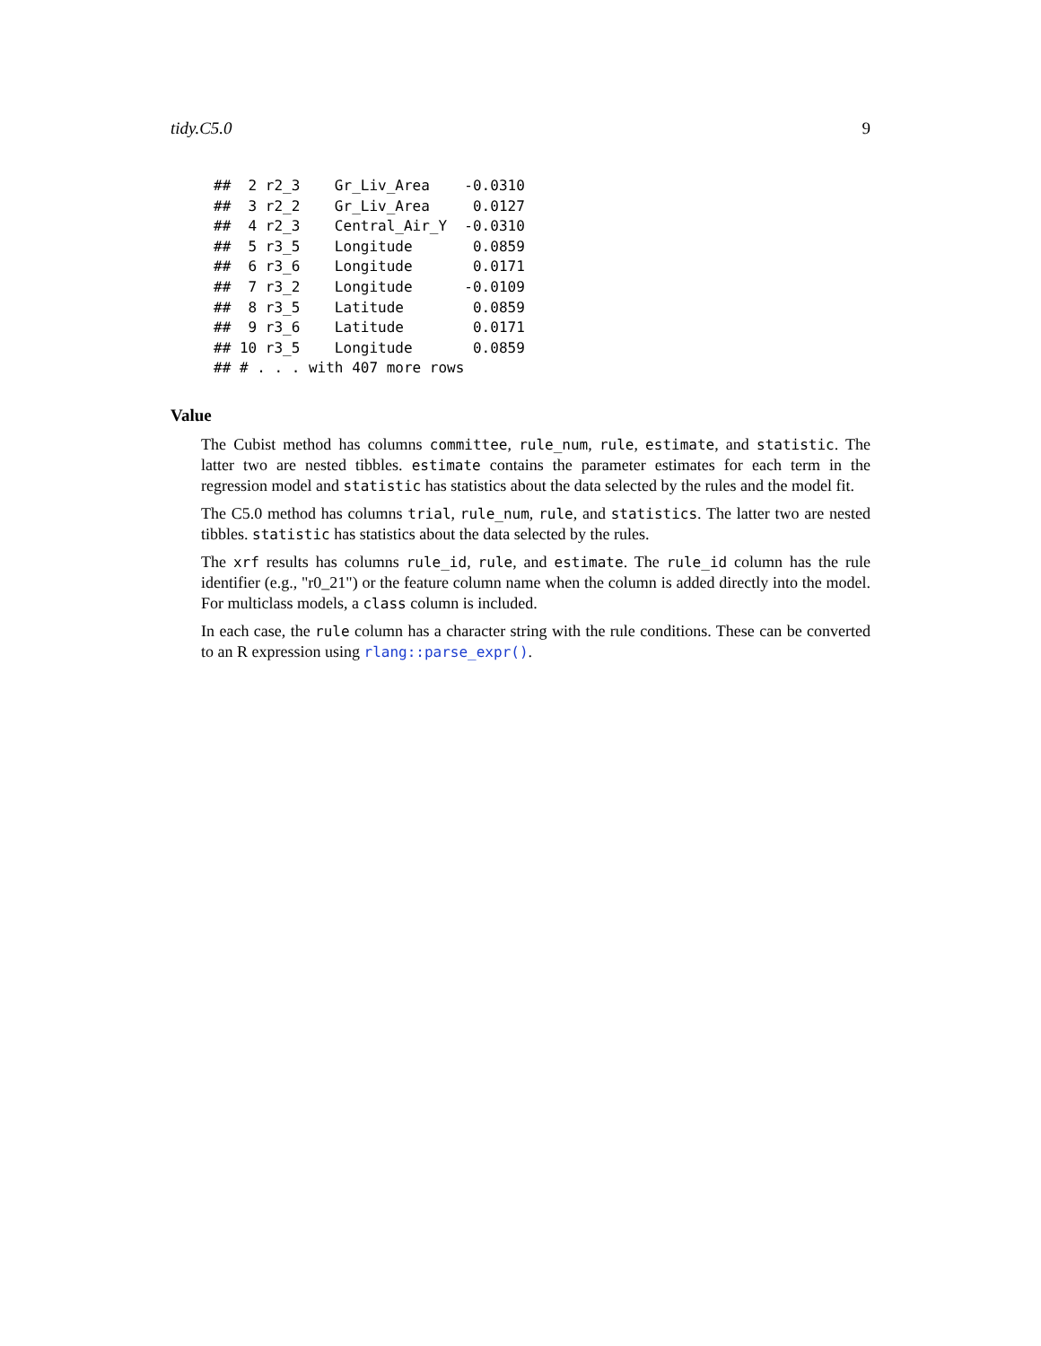tidy.C5.0 9
##  2 r2_3    Gr_Liv_Area    -0.0310
##  3 r2_2    Gr_Liv_Area     0.0127
##  4 r2_3    Central_Air_Y  -0.0310
##  5 r3_5    Longitude       0.0859
##  6 r3_6    Longitude       0.0171
##  7 r3_2    Longitude      -0.0109
##  8 r3_5    Latitude        0.0859
##  9 r3_6    Latitude        0.0171
## 10 r3_5    Longitude       0.0859
## # . . . with 407 more rows
Value
The Cubist method has columns committee, rule_num, rule, estimate, and statistic. The latter two are nested tibbles. estimate contains the parameter estimates for each term in the regression model and statistic has statistics about the data selected by the rules and the model fit.
The C5.0 method has columns trial, rule_num, rule, and statistics. The latter two are nested tibbles. statistic has statistics about the data selected by the rules.
The xrf results has columns rule_id, rule, and estimate. The rule_id column has the rule identifier (e.g., "r0_21") or the feature column name when the column is added directly into the model. For multiclass models, a class column is included.
In each case, the rule column has a character string with the rule conditions. These can be converted to an R expression using rlang::parse_expr().